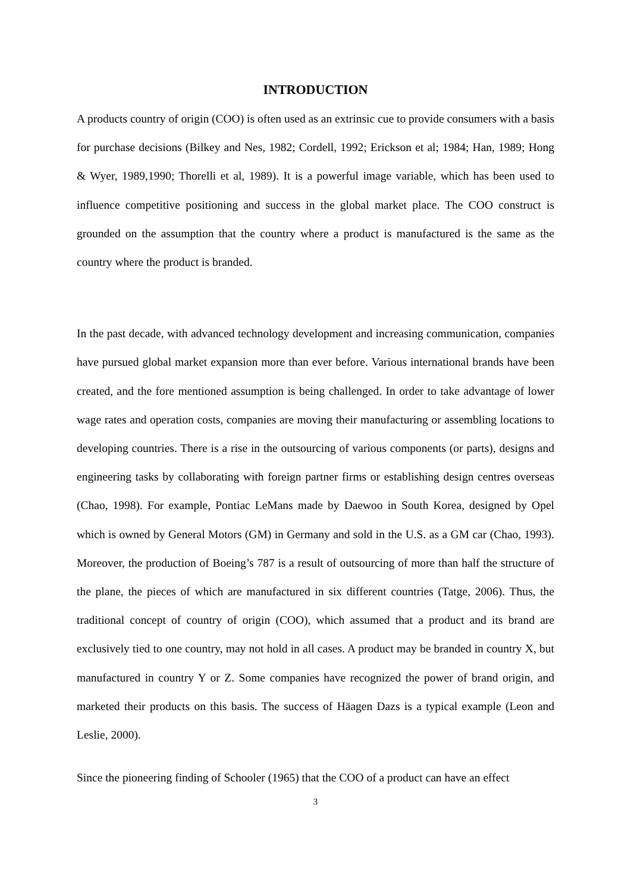INTRODUCTION
A products country of origin (COO) is often used as an extrinsic cue to provide consumers with a basis for purchase decisions (Bilkey and Nes, 1982; Cordell, 1992; Erickson et al; 1984; Han, 1989; Hong & Wyer, 1989,1990; Thorelli et al, 1989). It is a powerful image variable, which has been used to influence competitive positioning and success in the global market place. The COO construct is grounded on the assumption that the country where a product is manufactured is the same as the country where the product is branded.
In the past decade, with advanced technology development and increasing communication, companies have pursued global market expansion more than ever before. Various international brands have been created, and the fore mentioned assumption is being challenged. In order to take advantage of lower wage rates and operation costs, companies are moving their manufacturing or assembling locations to developing countries. There is a rise in the outsourcing of various components (or parts), designs and engineering tasks by collaborating with foreign partner firms or establishing design centres overseas (Chao, 1998). For example, Pontiac LeMans made by Daewoo in South Korea, designed by Opel which is owned by General Motors (GM) in Germany and sold in the U.S. as a GM car (Chao, 1993). Moreover, the production of Boeing’s 787 is a result of outsourcing of more than half the structure of the plane, the pieces of which are manufactured in six different countries (Tatge, 2006). Thus, the traditional concept of country of origin (COO), which assumed that a product and its brand are exclusively tied to one country, may not hold in all cases. A product may be branded in country X, but manufactured in country Y or Z. Some companies have recognized the power of brand origin, and marketed their products on this basis. The success of Häagen Dazs is a typical example (Leon and Leslie, 2000).
Since the pioneering finding of Schooler (1965) that the COO of a product can have an effect
3